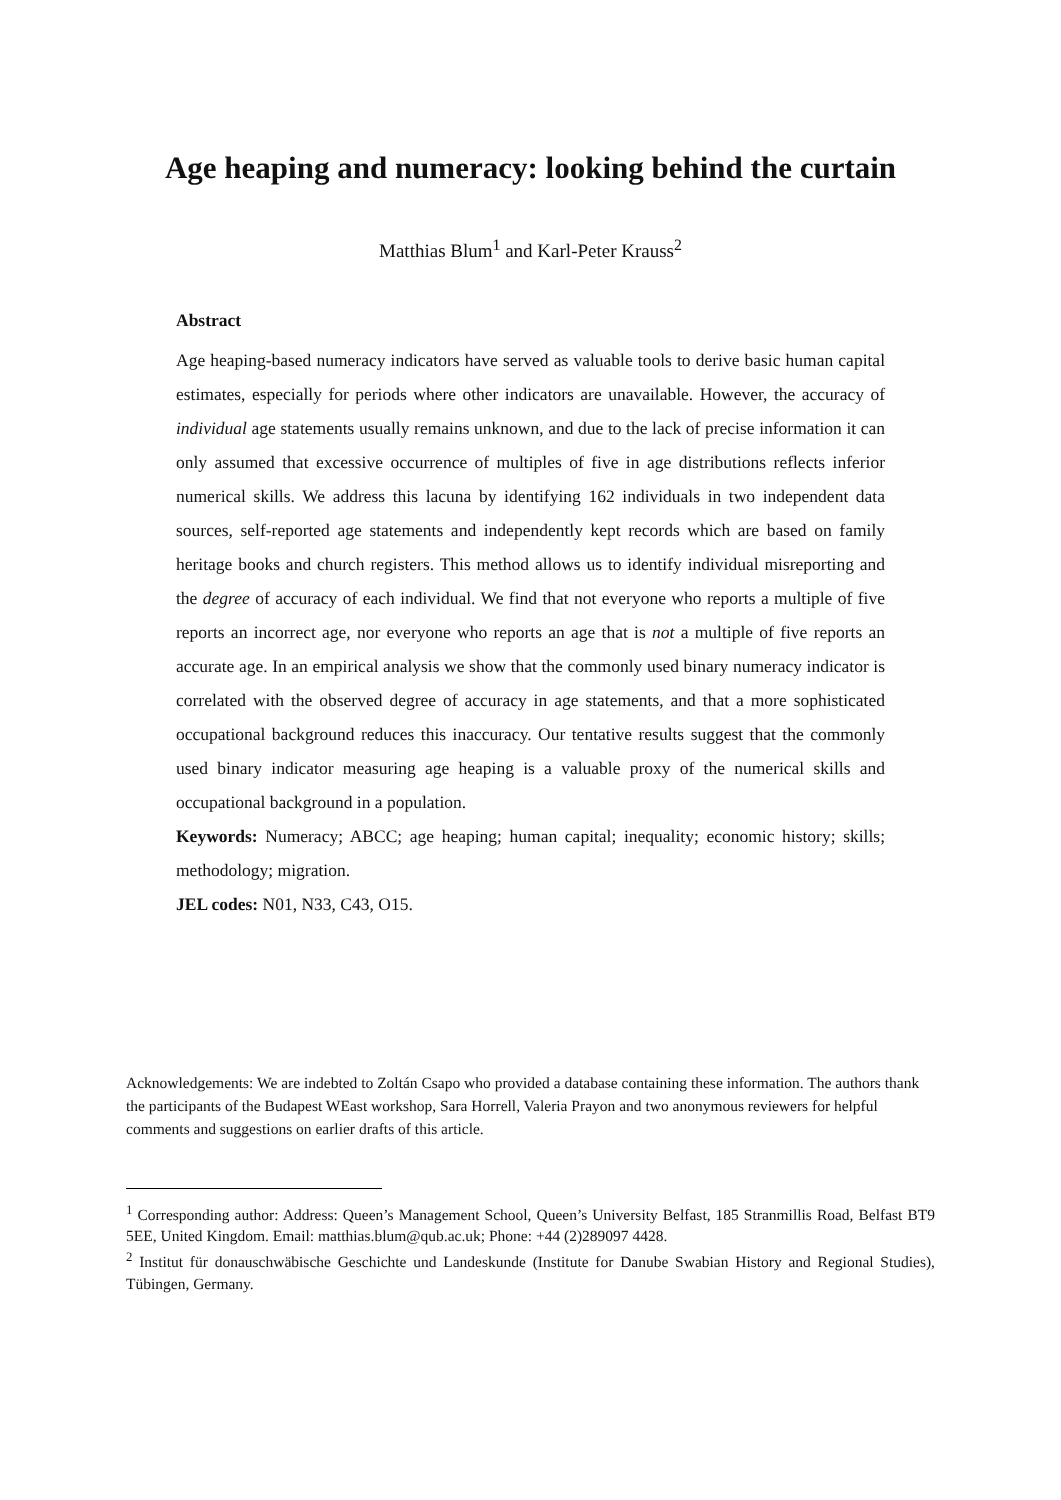Age heaping and numeracy: looking behind the curtain
Matthias Blum<sup>1</sup> and Karl-Peter Krauss<sup>2</sup>
Abstract
Age heaping-based numeracy indicators have served as valuable tools to derive basic human capital estimates, especially for periods where other indicators are unavailable. However, the accuracy of individual age statements usually remains unknown, and due to the lack of precise information it can only assumed that excessive occurrence of multiples of five in age distributions reflects inferior numerical skills. We address this lacuna by identifying 162 individuals in two independent data sources, self-reported age statements and independently kept records which are based on family heritage books and church registers. This method allows us to identify individual misreporting and the degree of accuracy of each individual. We find that not everyone who reports a multiple of five reports an incorrect age, nor everyone who reports an age that is not a multiple of five reports an accurate age. In an empirical analysis we show that the commonly used binary numeracy indicator is correlated with the observed degree of accuracy in age statements, and that a more sophisticated occupational background reduces this inaccuracy. Our tentative results suggest that the commonly used binary indicator measuring age heaping is a valuable proxy of the numerical skills and occupational background in a population.
Keywords: Numeracy; ABCC; age heaping; human capital; inequality; economic history; skills; methodology; migration.
JEL codes: N01, N33, C43, O15.
Acknowledgements: We are indebted to Zoltán Csapo who provided a database containing these information. The authors thank the participants of the Budapest WEast workshop, Sara Horrell, Valeria Prayon and two anonymous reviewers for helpful comments and suggestions on earlier drafts of this article.
<sup>1</sup> Corresponding author: Address: Queen’s Management School, Queen’s University Belfast, 185 Stranmillis Road, Belfast BT9 5EE, United Kingdom. Email: matthias.blum@qub.ac.uk; Phone: +44 (2)289097 4428.
<sup>2</sup> Institut für donauschwäbische Geschichte und Landeskunde (Institute for Danube Swabian History and Regional Studies), Tübingen, Germany.